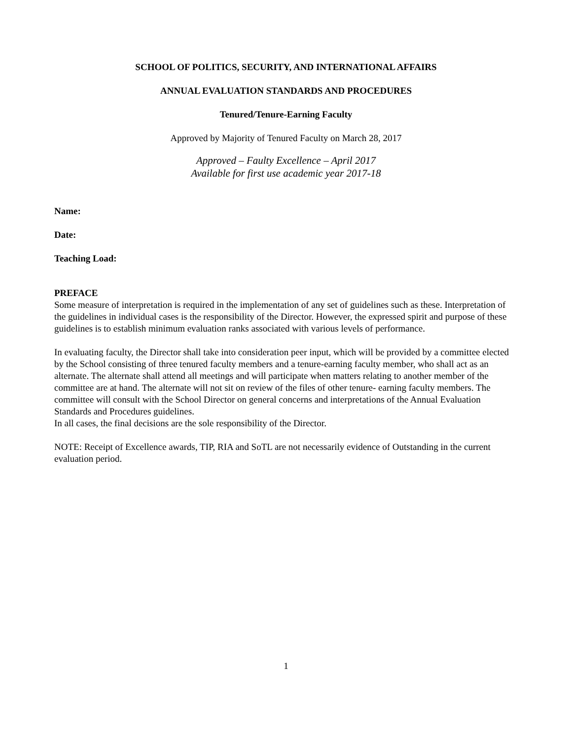SCHOOL OF POLITICS, SECURITY, AND INTERNATIONAL AFFAIRS
ANNUAL EVALUATION STANDARDS AND PROCEDURES
Tenured/Tenure-Earning Faculty
Approved by Majority of Tenured Faculty on March 28, 2017
Approved – Faulty Excellence – April 2017
Available for first use academic year 2017-18
Name:
Date:
Teaching Load:
PREFACE
Some measure of interpretation is required in the implementation of any set of guidelines such as these. Interpretation of the guidelines in individual cases is the responsibility of the Director. However, the expressed spirit and purpose of these guidelines is to establish minimum evaluation ranks associated with various levels of performance.
In evaluating faculty, the Director shall take into consideration peer input, which will be provided by a committee elected by the School consisting of three tenured faculty members and a tenure-earning faculty member, who shall act as an alternate. The alternate shall attend all meetings and will participate when matters relating to another member of the committee are at hand. The alternate will not sit on review of the files of other tenure- earning faculty members. The committee will consult with the School Director on general concerns and interpretations of the Annual Evaluation Standards and Procedures guidelines.
In all cases, the final decisions are the sole responsibility of the Director.
NOTE: Receipt of Excellence awards, TIP, RIA and SoTL are not necessarily evidence of Outstanding in the current evaluation period.
1